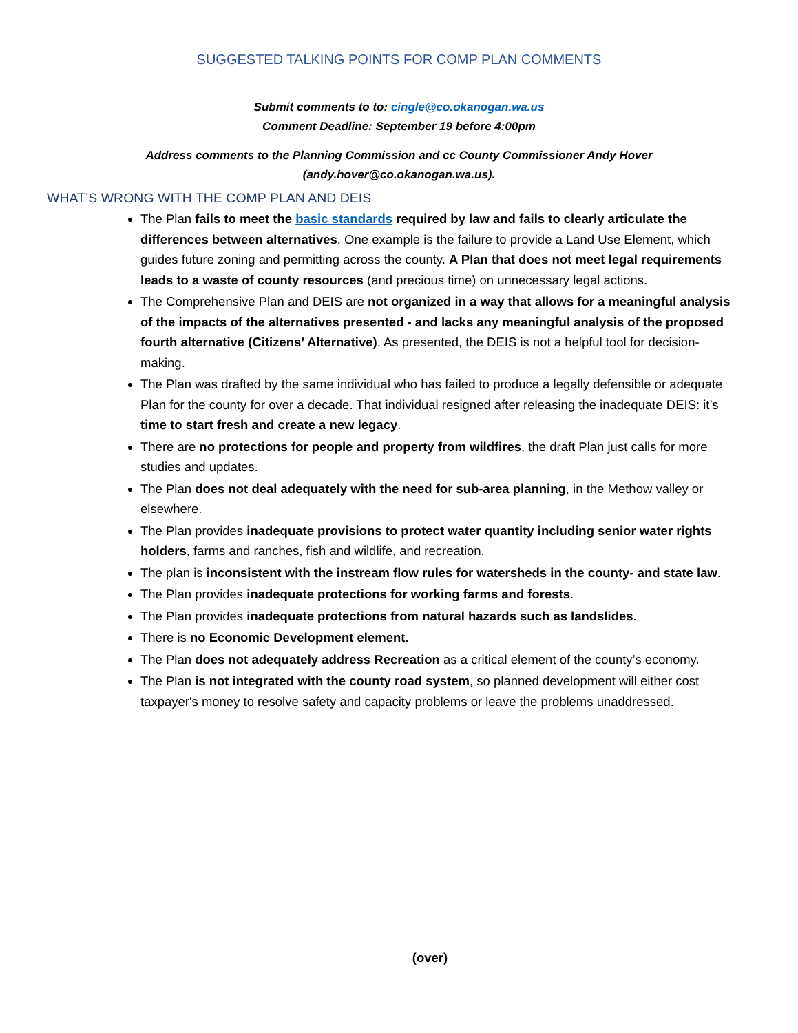SUGGESTED TALKING POINTS FOR COMP PLAN COMMENTS
Submit comments to to: cingle@co.okanogan.wa.us
Comment Deadline: September 19 before 4:00pm
Address comments to the Planning Commission and cc County Commissioner Andy Hover
(andy.hover@co.okanogan.wa.us).
WHAT’S WRONG WITH THE COMP PLAN AND DEIS
The Plan fails to meet the basic standards required by law and fails to clearly articulate the differences between alternatives. One example is the failure to provide a Land Use Element, which guides future zoning and permitting across the county. A Plan that does not meet legal requirements leads to a waste of county resources (and precious time) on unnecessary legal actions.
The Comprehensive Plan and DEIS are not organized in a way that allows for a meaningful analysis of the impacts of the alternatives presented - and lacks any meaningful analysis of the proposed fourth alternative (Citizens’ Alternative). As presented, the DEIS is not a helpful tool for decision-making.
The Plan was drafted by the same individual who has failed to produce a legally defensible or adequate Plan for the county for over a decade. That individual resigned after releasing the inadequate DEIS: it’s time to start fresh and create a new legacy.
There are no protections for people and property from wildfires, the draft Plan just calls for more studies and updates.
The Plan does not deal adequately with the need for sub-area planning, in the Methow valley or elsewhere.
The Plan provides inadequate provisions to protect water quantity including senior water rights holders, farms and ranches, fish and wildlife, and recreation.
The plan is inconsistent with the instream flow rules for watersheds in the county- and state law.
The Plan provides inadequate protections for working farms and forests.
The Plan provides inadequate protections from natural hazards such as landslides.
There is no Economic Development element.
The Plan does not adequately address Recreation as a critical element of the county’s economy.
The Plan is not integrated with the county road system, so planned development will either cost taxpayer's money to resolve safety and capacity problems or leave the problems unaddressed.
(over)